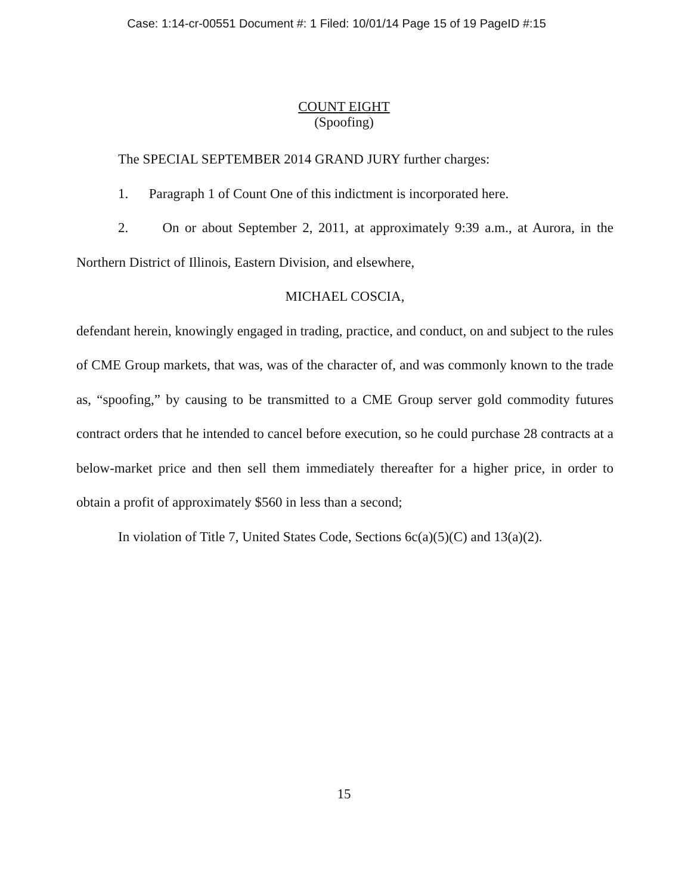Case: 1:14-cr-00551 Document #: 1 Filed: 10/01/14 Page 15 of 19 PageID #:15
COUNT EIGHT
(Spoofing)
The SPECIAL SEPTEMBER 2014 GRAND JURY further charges:
1. Paragraph 1 of Count One of this indictment is incorporated here.
2. On or about September 2, 2011, at approximately 9:39 a.m., at Aurora, in the Northern District of Illinois, Eastern Division, and elsewhere,
MICHAEL COSCIA,
defendant herein, knowingly engaged in trading, practice, and conduct, on and subject to the rules of CME Group markets, that was, was of the character of, and was commonly known to the trade as, “spoofing,” by causing to be transmitted to a CME Group server gold commodity futures contract orders that he intended to cancel before execution, so he could purchase 28 contracts at a below-market price and then sell them immediately thereafter for a higher price, in order to obtain a profit of approximately $560 in less than a second;
In violation of Title 7, United States Code, Sections 6c(a)(5)(C) and 13(a)(2).
15